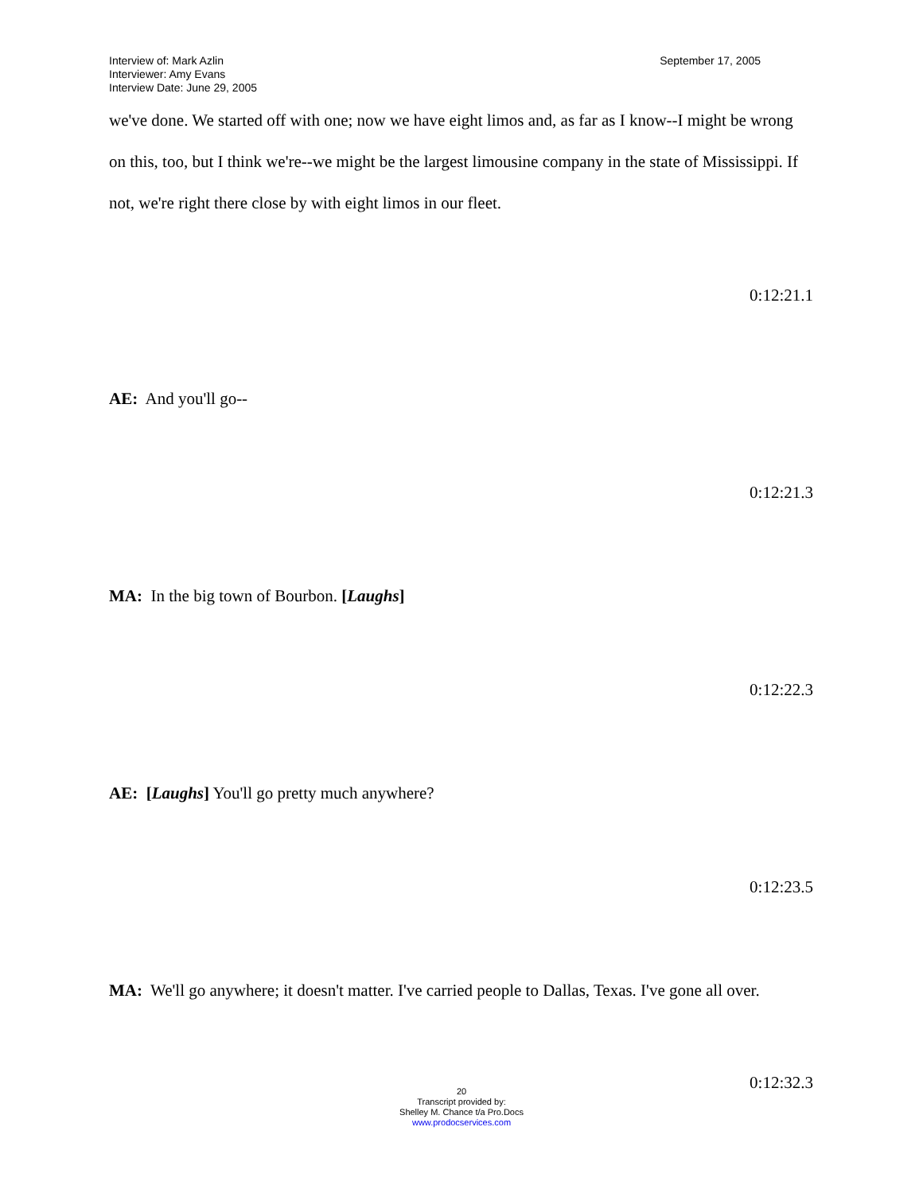Interview of: Mark Azlin
Interviewer: Amy Evans
Interview Date: June 29, 2005
September 17, 2005
we've done. We started off with one; now we have eight limos and, as far as I know--I might be wrong on this, too, but I think we're--we might be the largest limousine company in the state of Mississippi. If not, we're right there close by with eight limos in our fleet.
0:12:21.1
AE: And you'll go--
0:12:21.3
MA: In the big town of Bourbon. [Laughs]
0:12:22.3
AE: [Laughs] You'll go pretty much anywhere?
0:12:23.5
MA: We'll go anywhere; it doesn't matter. I've carried people to Dallas, Texas. I've gone all over.
0:12:32.3
20
Transcript provided by:
Shelley M. Chance t/a Pro.Docs
www.prodocservices.com